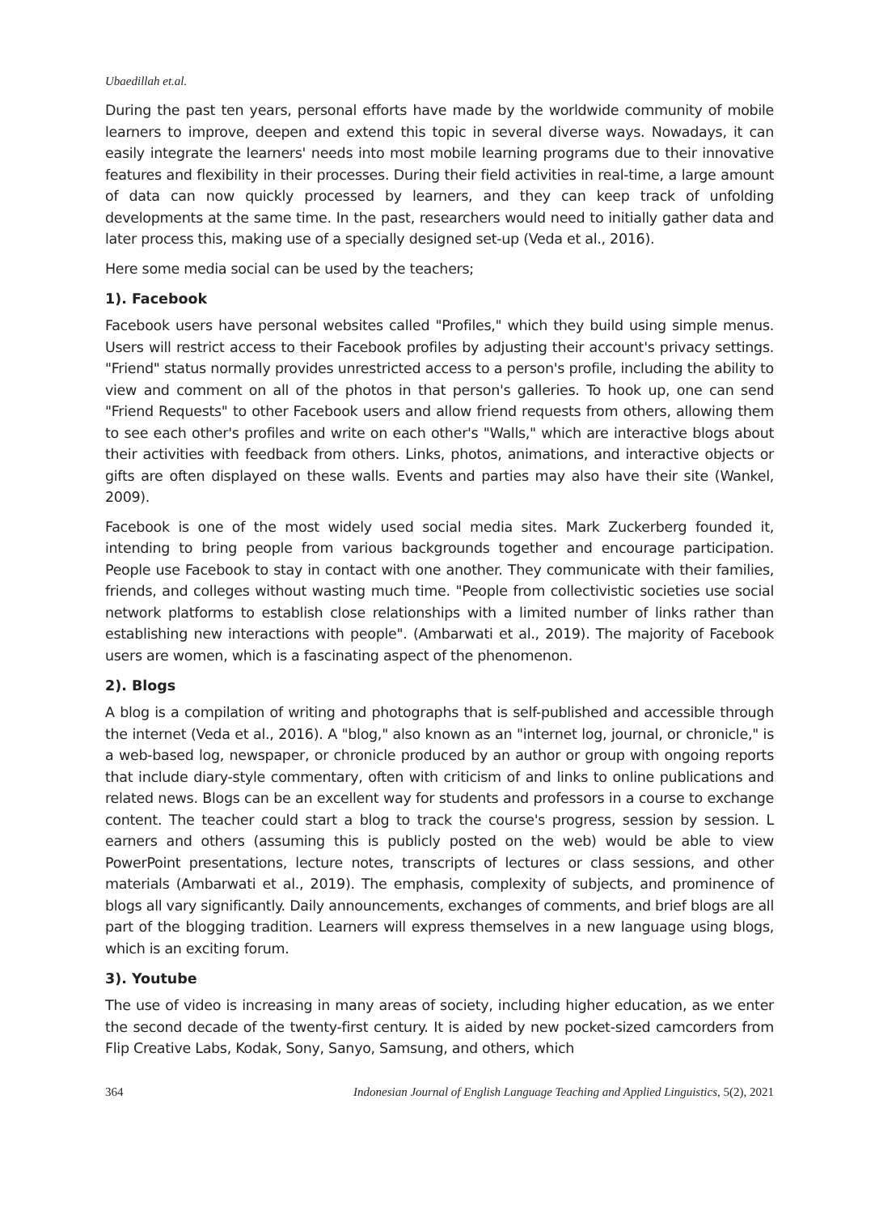Ubaedillah et.al.
During the past ten years, personal efforts have made by the worldwide community of mobile learners to improve, deepen and extend this topic in several diverse ways. Nowadays, it can easily integrate the learners' needs into most mobile learning programs due to their innovative features and flexibility in their processes. During their field activities in real-time, a large amount of data can now quickly processed by learners, and they can keep track of unfolding developments at the same time. In the past, researchers would need to initially gather data and later process this, making use of a specially designed set-up (Veda et al., 2016).
Here some media social can be used by the teachers;
1). Facebook
Facebook users have personal websites called "Profiles," which they build using simple menus. Users will restrict access to their Facebook profiles by adjusting their account's privacy settings. "Friend" status normally provides unrestricted access to a person's profile, including the ability to view and comment on all of the photos in that person's galleries. To hook up, one can send "Friend Requests" to other Facebook users and allow friend requests from others, allowing them to see each other's profiles and write on each other's "Walls," which are interactive blogs about their activities with feedback from others. Links, photos, animations, and interactive objects or gifts are often displayed on these walls. Events and parties may also have their site (Wankel, 2009).
Facebook is one of the most widely used social media sites. Mark Zuckerberg founded it, intending to bring people from various backgrounds together and encourage participation. People use Facebook to stay in contact with one another. They communicate with their families, friends, and colleges without wasting much time. "People from collectivistic societies use social network platforms to establish close relationships with a limited number of links rather than establishing new interactions with people". (Ambarwati et al., 2019). The majority of Facebook users are women, which is a fascinating aspect of the phenomenon.
2). Blogs
A blog is a compilation of writing and photographs that is self-published and accessible through the internet (Veda et al., 2016). A "blog," also known as an "internet log, journal, or chronicle," is a web-based log, newspaper, or chronicle produced by an author or group with ongoing reports that include diary-style commentary, often with criticism of and links to online publications and related news. Blogs can be an excellent way for students and professors in a course to exchange content. The teacher could start a blog to track the course's progress, session by session. L earners and others (assuming this is publicly posted on the web) would be able to view PowerPoint presentations, lecture notes, transcripts of lectures or class sessions, and other materials (Ambarwati et al., 2019). The emphasis, complexity of subjects, and prominence of blogs all vary significantly. Daily announcements, exchanges of comments, and brief blogs are all part of the blogging tradition. Learners will express themselves in a new language using blogs, which is an exciting forum.
3). Youtube
The use of video is increasing in many areas of society, including higher education, as we enter the second decade of the twenty-first century. It is aided by new pocket-sized camcorders from Flip Creative Labs, Kodak, Sony, Sanyo, Samsung, and others, which
364 Indonesian Journal of English Language Teaching and Applied Linguistics, 5(2), 2021